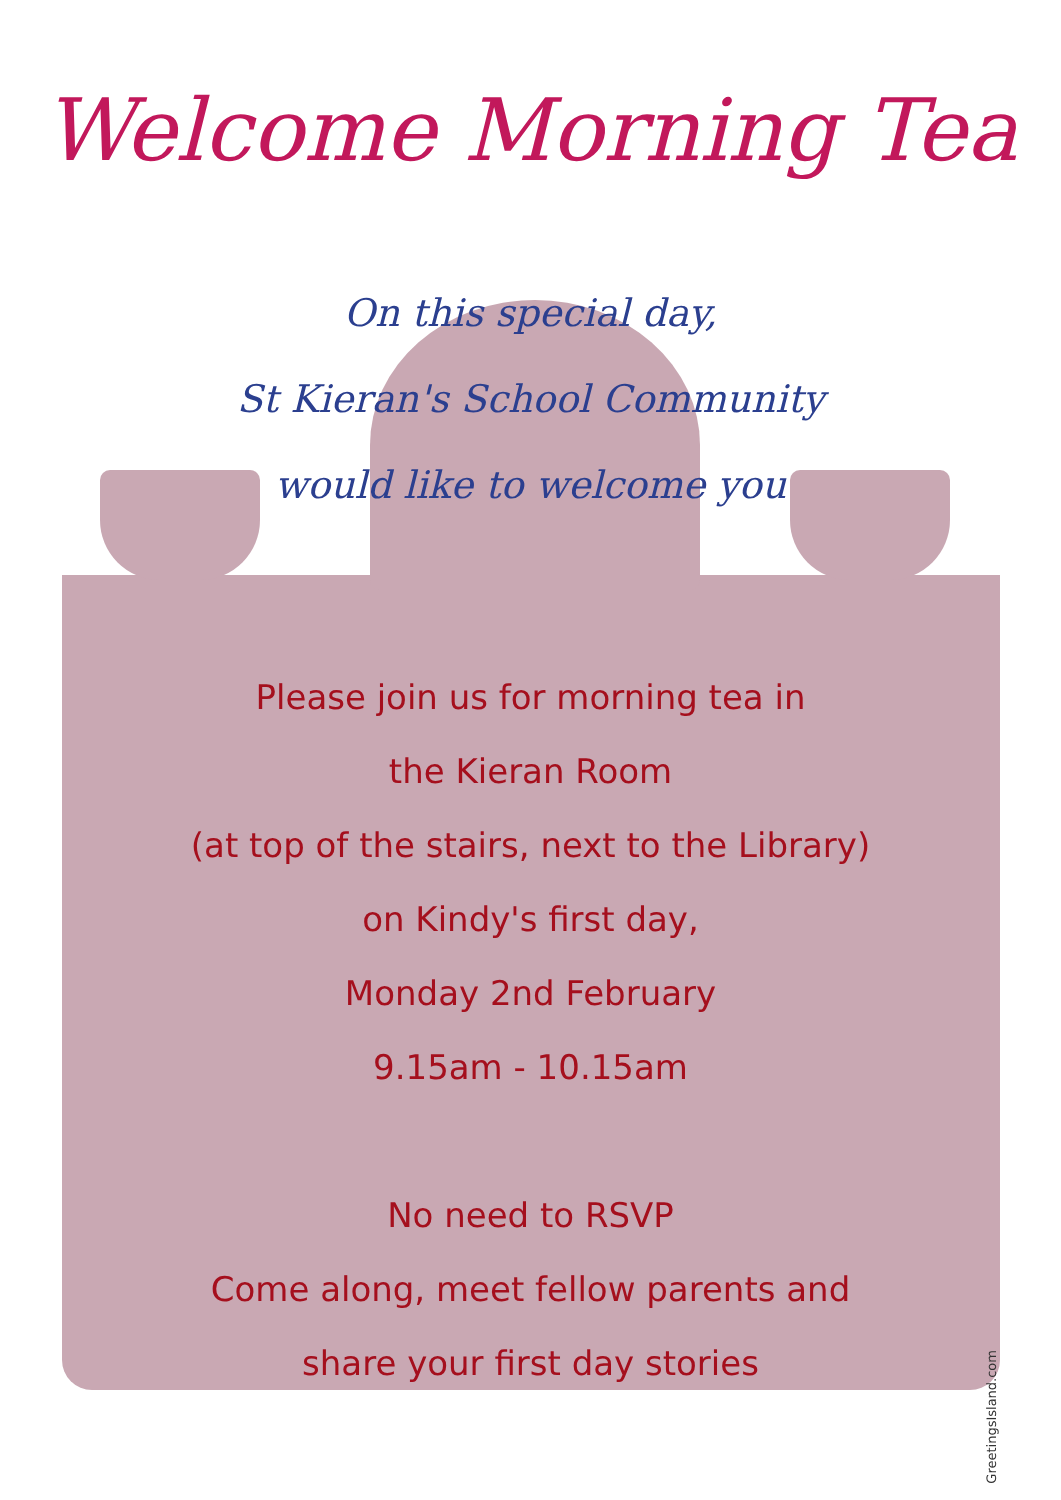Welcome Morning Tea
On this special day,
St Kieran's School Community
would like to welcome you
Please join us for morning tea in
the Kieran Room
(at top of the stairs, next to the Library)
on Kindy's first day,
Monday 2nd February
9.15am - 10.15am
No need to RSVP
Come along, meet fellow parents and
share your first day stories
GreetingsIsland.com